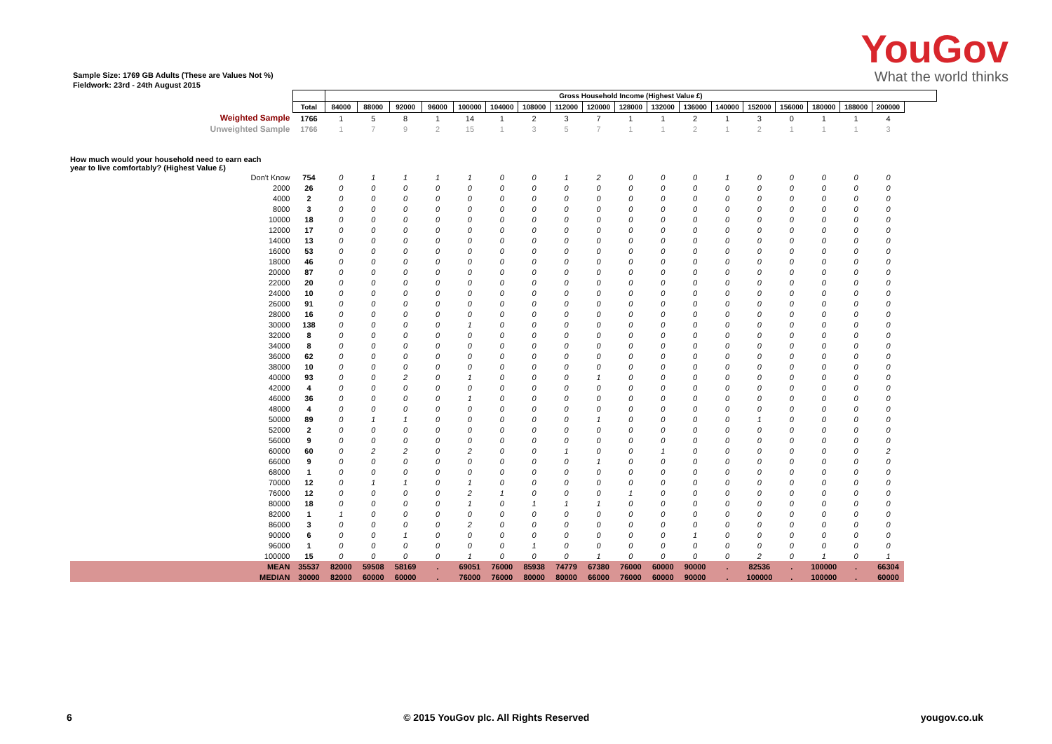YouGov
What the world thinks
Sample Size: 1769 GB Adults (These are Values Not %)
Fieldwork: 23rd - 24th August 2015
| | | Gross Household Income (Highest Value £) | | | | | | | | | | | | | | | | | |
| | Total | 84000 | 88000 | 92000 | 96000 | 100000 | 104000 | 108000 | 112000 | 120000 | 128000 | 132000 | 136000 | 140000 | 152000 | 156000 | 180000 | 188000 | 200000 |
| Weighted Sample | 1766 | 1 | 5 | 8 | 1 | 14 | 1 | 2 | 3 | 7 | 1 | 1 | 2 | 1 | 3 | 0 | 1 | 1 | 4 |
| Unweighted Sample | 1766 | 1 | 7 | 9 | 2 | 15 | 1 | 3 | 5 | 7 | 1 | 1 | 2 | 1 | 2 | 1 | 1 | 1 | 3 |
| How much would your household need to earn each year to live comfortably? (Highest Value £) | | | | | | | | | | | | | | | | | | | |
| Don't Know | 754 | 0 | 1 | 1 | 1 | 1 | 0 | 0 | 1 | 2 | 0 | 0 | 0 | 1 | 0 | 0 | 0 | 0 | 0 |
| 2000 | 26 | 0 | 0 | 0 | 0 | 0 | 0 | 0 | 0 | 0 | 0 | 0 | 0 | 0 | 0 | 0 | 0 | 0 | 0 |
| 4000 | 2 | 0 | 0 | 0 | 0 | 0 | 0 | 0 | 0 | 0 | 0 | 0 | 0 | 0 | 0 | 0 | 0 | 0 | 0 |
| 8000 | 3 | 0 | 0 | 0 | 0 | 0 | 0 | 0 | 0 | 0 | 0 | 0 | 0 | 0 | 0 | 0 | 0 | 0 | 0 |
| 10000 | 18 | 0 | 0 | 0 | 0 | 0 | 0 | 0 | 0 | 0 | 0 | 0 | 0 | 0 | 0 | 0 | 0 | 0 | 0 |
| 12000 | 17 | 0 | 0 | 0 | 0 | 0 | 0 | 0 | 0 | 0 | 0 | 0 | 0 | 0 | 0 | 0 | 0 | 0 | 0 |
| 14000 | 13 | 0 | 0 | 0 | 0 | 0 | 0 | 0 | 0 | 0 | 0 | 0 | 0 | 0 | 0 | 0 | 0 | 0 | 0 |
| 16000 | 53 | 0 | 0 | 0 | 0 | 0 | 0 | 0 | 0 | 0 | 0 | 0 | 0 | 0 | 0 | 0 | 0 | 0 | 0 |
| 18000 | 46 | 0 | 0 | 0 | 0 | 0 | 0 | 0 | 0 | 0 | 0 | 0 | 0 | 0 | 0 | 0 | 0 | 0 | 0 |
| 20000 | 87 | 0 | 0 | 0 | 0 | 0 | 0 | 0 | 0 | 0 | 0 | 0 | 0 | 0 | 0 | 0 | 0 | 0 | 0 |
| 22000 | 20 | 0 | 0 | 0 | 0 | 0 | 0 | 0 | 0 | 0 | 0 | 0 | 0 | 0 | 0 | 0 | 0 | 0 | 0 |
| 24000 | 10 | 0 | 0 | 0 | 0 | 0 | 0 | 0 | 0 | 0 | 0 | 0 | 0 | 0 | 0 | 0 | 0 | 0 | 0 |
| 26000 | 91 | 0 | 0 | 0 | 0 | 0 | 0 | 0 | 0 | 0 | 0 | 0 | 0 | 0 | 0 | 0 | 0 | 0 | 0 |
| 28000 | 16 | 0 | 0 | 0 | 0 | 0 | 0 | 0 | 0 | 0 | 0 | 0 | 0 | 0 | 0 | 0 | 0 | 0 | 0 |
| 30000 | 138 | 0 | 0 | 0 | 0 | 1 | 0 | 0 | 0 | 0 | 0 | 0 | 0 | 0 | 0 | 0 | 0 | 0 | 0 |
| 32000 | 8 | 0 | 0 | 0 | 0 | 0 | 0 | 0 | 0 | 0 | 0 | 0 | 0 | 0 | 0 | 0 | 0 | 0 | 0 |
| 34000 | 8 | 0 | 0 | 0 | 0 | 0 | 0 | 0 | 0 | 0 | 0 | 0 | 0 | 0 | 0 | 0 | 0 | 0 | 0 |
| 36000 | 62 | 0 | 0 | 0 | 0 | 0 | 0 | 0 | 0 | 0 | 0 | 0 | 0 | 0 | 0 | 0 | 0 | 0 | 0 |
| 38000 | 10 | 0 | 0 | 0 | 0 | 0 | 0 | 0 | 0 | 0 | 0 | 0 | 0 | 0 | 0 | 0 | 0 | 0 | 0 |
| 40000 | 93 | 0 | 0 | 2 | 0 | 1 | 0 | 0 | 0 | 1 | 0 | 0 | 0 | 0 | 0 | 0 | 0 | 0 | 0 |
| 42000 | 4 | 0 | 0 | 0 | 0 | 0 | 0 | 0 | 0 | 0 | 0 | 0 | 0 | 0 | 0 | 0 | 0 | 0 | 0 |
| 46000 | 36 | 0 | 0 | 0 | 0 | 1 | 0 | 0 | 0 | 0 | 0 | 0 | 0 | 0 | 0 | 0 | 0 | 0 | 0 |
| 48000 | 4 | 0 | 0 | 0 | 0 | 0 | 0 | 0 | 0 | 0 | 0 | 0 | 0 | 0 | 0 | 0 | 0 | 0 | 0 |
| 50000 | 89 | 0 | 1 | 1 | 0 | 0 | 0 | 0 | 0 | 1 | 0 | 0 | 0 | 0 | 1 | 0 | 0 | 0 | 0 |
| 52000 | 2 | 0 | 0 | 0 | 0 | 0 | 0 | 0 | 0 | 0 | 0 | 0 | 0 | 0 | 0 | 0 | 0 | 0 | 0 |
| 56000 | 9 | 0 | 0 | 0 | 0 | 0 | 0 | 0 | 0 | 0 | 0 | 0 | 0 | 0 | 0 | 0 | 0 | 0 | 0 |
| 60000 | 60 | 0 | 2 | 2 | 0 | 2 | 0 | 0 | 1 | 0 | 0 | 1 | 0 | 0 | 0 | 0 | 0 | 0 | 2 |
| 66000 | 9 | 0 | 0 | 0 | 0 | 0 | 0 | 0 | 0 | 1 | 0 | 0 | 0 | 0 | 0 | 0 | 0 | 0 | 0 |
| 68000 | 1 | 0 | 0 | 0 | 0 | 0 | 0 | 0 | 0 | 0 | 0 | 0 | 0 | 0 | 0 | 0 | 0 | 0 | 0 |
| 70000 | 12 | 0 | 1 | 1 | 0 | 1 | 0 | 0 | 0 | 0 | 0 | 0 | 0 | 0 | 0 | 0 | 0 | 0 | 0 |
| 76000 | 12 | 0 | 0 | 0 | 0 | 2 | 1 | 0 | 0 | 0 | 1 | 0 | 0 | 0 | 0 | 0 | 0 | 0 | 0 |
| 80000 | 18 | 0 | 0 | 0 | 0 | 1 | 0 | 1 | 1 | 1 | 0 | 0 | 0 | 0 | 0 | 0 | 0 | 0 | 0 |
| 82000 | 1 | 1 | 0 | 0 | 0 | 0 | 0 | 0 | 0 | 0 | 0 | 0 | 0 | 0 | 0 | 0 | 0 | 0 | 0 |
| 86000 | 3 | 0 | 0 | 0 | 0 | 2 | 0 | 0 | 0 | 0 | 0 | 0 | 0 | 0 | 0 | 0 | 0 | 0 | 0 |
| 90000 | 6 | 0 | 0 | 1 | 0 | 0 | 0 | 0 | 0 | 0 | 0 | 0 | 1 | 0 | 0 | 0 | 0 | 0 | 0 |
| 96000 | 1 | 0 | 0 | 0 | 0 | 0 | 0 | 1 | 0 | 0 | 0 | 0 | 0 | 0 | 0 | 0 | 0 | 0 | 0 |
| 100000 | 15 | 0 | 0 | 0 | 0 | 1 | 0 | 0 | 0 | 1 | 0 | 0 | 0 | 0 | 2 | 0 | 1 | 0 | 1 |
| MEAN | 35537 | 82000 | 59508 | 58169 | . | 69051 | 76000 | 85938 | 74779 | 67380 | 76000 | 60000 | 90000 | . | 82536 | . | 100000 | . | 66304 |
| MEDIAN | 30000 | 82000 | 60000 | 60000 | . | 76000 | 76000 | 80000 | 80000 | 66000 | 76000 | 60000 | 90000 | . | 100000 | . | 100000 | . | 60000 |
6 © 2015 YouGov plc. All Rights Reserved yougov.co.uk